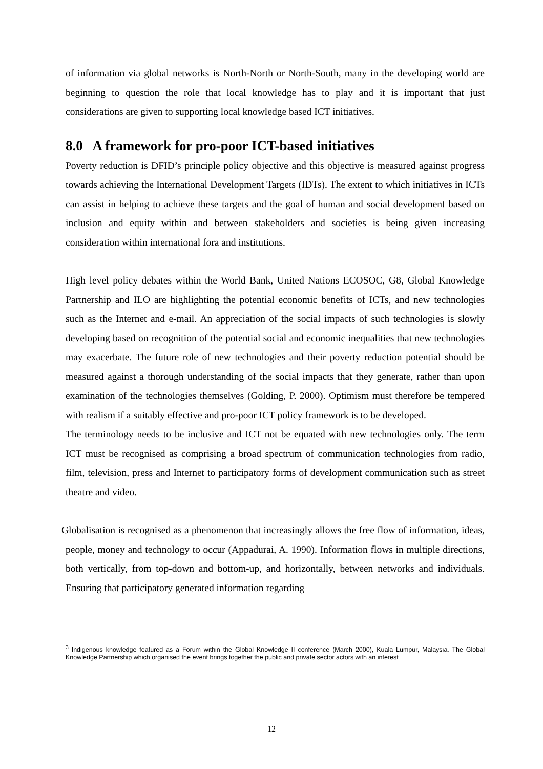of information via global networks is North-North or North-South, many in the developing world are beginning to question the role that local knowledge has to play and it is important that just considerations are given to supporting local knowledge based ICT initiatives.
8.0 A framework for pro-poor ICT-based initiatives
Poverty reduction is DFID’s principle policy objective and this objective is measured against progress towards achieving the International Development Targets (IDTs). The extent to which initiatives in ICTs can assist in helping to achieve these targets and the goal of human and social development based on inclusion and equity within and between stakeholders and societies is being given increasing consideration within international fora and institutions.
High level policy debates within the World Bank, United Nations ECOSOC, G8, Global Knowledge Partnership and ILO are highlighting the potential economic benefits of ICTs, and new technologies such as the Internet and e-mail. An appreciation of the social impacts of such technologies is slowly developing based on recognition of the potential social and economic inequalities that new technologies may exacerbate. The future role of new technologies and their poverty reduction potential should be measured against a thorough understanding of the social impacts that they generate, rather than upon examination of the technologies themselves (Golding, P. 2000). Optimism must therefore be tempered with realism if a suitably effective and pro-poor ICT policy framework is to be developed.
The terminology needs to be inclusive and ICT not be equated with new technologies only. The term ICT must be recognised as comprising a broad spectrum of communication technologies from radio, film, television, press and Internet to participatory forms of development communication such as street theatre and video.
Globalisation is recognised as a phenomenon that increasingly allows the free flow of information, ideas, people, money and technology to occur (Appadurai, A. 1990). Information flows in multiple directions, both vertically, from top-down and bottom-up, and horizontally, between networks and individuals. Ensuring that participatory generated information regarding
<sup>3</sup> Indigenous knowledge featured as a Forum within the Global Knowledge II conference (March 2000), Kuala Lumpur, Malaysia. The Global Knowledge Partnership which organised the event brings together the public and private sector actors with an interest
12